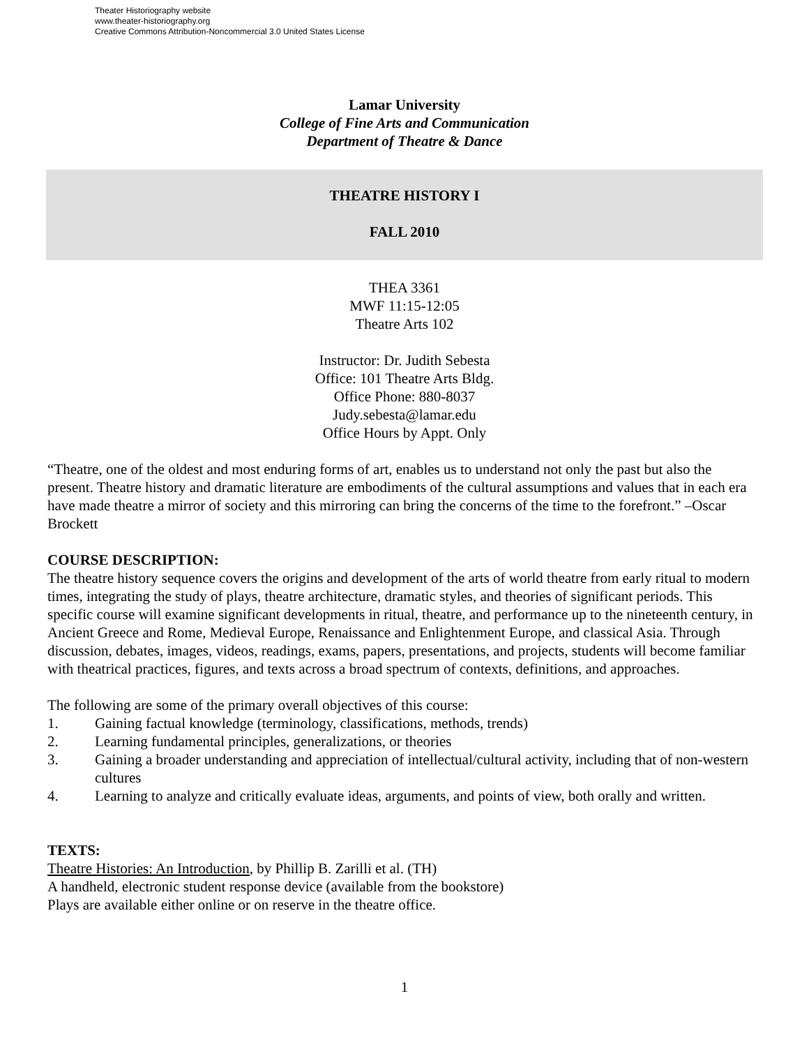Theater Historiography website
www.theater-historiography.org
Creative Commons Attribution-Noncommercial 3.0 United States License
Lamar University
College of Fine Arts and Communication
Department of Theatre & Dance
THEATRE HISTORY I
FALL 2010
THEA 3361
MWF 11:15-12:05
Theatre Arts 102
Instructor: Dr. Judith Sebesta
Office: 101 Theatre Arts Bldg.
Office Phone: 880-8037
Judy.sebesta@lamar.edu
Office Hours by Appt. Only
“Theatre, one of the oldest and most enduring forms of art, enables us to understand not only the past but also the present. Theatre history and dramatic literature are embodiments of the cultural assumptions and values that in each era have made theatre a mirror of society and this mirroring can bring the concerns of the time to the forefront.” –Oscar Brockett
COURSE DESCRIPTION:
The theatre history sequence covers the origins and development of the arts of world theatre from early ritual to modern times, integrating the study of plays, theatre architecture, dramatic styles, and theories of significant periods. This specific course will examine significant developments in ritual, theatre, and performance up to the nineteenth century, in Ancient Greece and Rome, Medieval Europe, Renaissance and Enlightenment Europe, and classical Asia. Through discussion, debates, images, videos, readings, exams, papers, presentations, and projects, students will become familiar with theatrical practices, figures, and texts across a broad spectrum of contexts, definitions, and approaches.
The following are some of the primary overall objectives of this course:
1. Gaining factual knowledge (terminology, classifications, methods, trends)
2. Learning fundamental principles, generalizations, or theories
3. Gaining a broader understanding and appreciation of intellectual/cultural activity, including that of non-western cultures
4. Learning to analyze and critically evaluate ideas, arguments, and points of view, both orally and written.
TEXTS:
Theatre Histories: An Introduction, by Phillip B. Zarilli et al. (TH)
A handheld, electronic student response device (available from the bookstore)
Plays are available either online or on reserve in the theatre office.
1